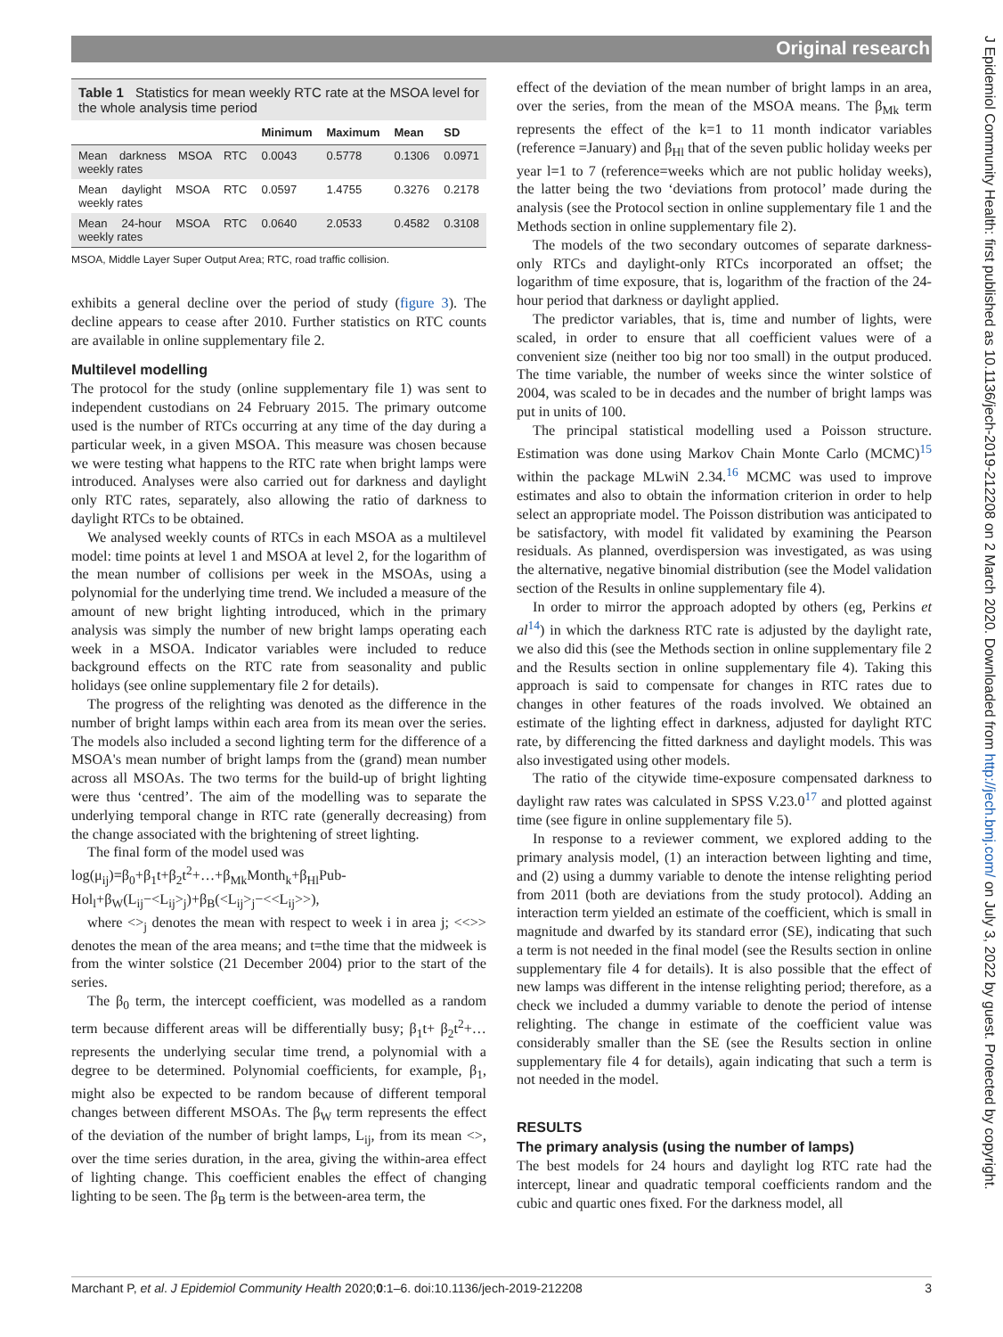Original research
J Epidemiol Community Health: first published as 10.1136/jech-2019-212208 on 2 March 2020. Downloaded from http://jech.bmj.com/ on July 3, 2022 by guest. Protected by copyright.
Table 1 Statistics for mean weekly RTC rate at the MSOA level for the whole analysis time period
| | Minimum | Maximum | Mean | SD |
| --- | --- | --- | --- | --- |
| Mean darkness MSOA RTC weekly rates | 0.0043 | 0.5778 | 0.1306 | 0.0971 |
| Mean daylight MSOA RTC weekly rates | 0.0597 | 1.4755 | 0.3276 | 0.2178 |
| Mean 24-hour MSOA RTC weekly rates | 0.0640 | 2.0533 | 0.4582 | 0.3108 |
MSOA, Middle Layer Super Output Area; RTC, road traffic collision.
exhibits a general decline over the period of study (figure 3). The decline appears to cease after 2010. Further statistics on RTC counts are available in online supplementary file 2.
Multilevel modelling
The protocol for the study (online supplementary file 1) was sent to independent custodians on 24 February 2015. The primary outcome used is the number of RTCs occurring at any time of the day during a particular week, in a given MSOA. This measure was chosen because we were testing what happens to the RTC rate when bright lamps were introduced. Analyses were also carried out for darkness and daylight only RTC rates, separately, also allowing the ratio of darkness to daylight RTCs to be obtained.
We analysed weekly counts of RTCs in each MSOA as a multilevel model: time points at level 1 and MSOA at level 2, for the logarithm of the mean number of collisions per week in the MSOAs, using a polynomial for the underlying time trend. We included a measure of the amount of new bright lighting introduced, which in the primary analysis was simply the number of new bright lamps operating each week in a MSOA. Indicator variables were included to reduce background effects on the RTC rate from seasonality and public holidays (see online supplementary file 2 for details).
The progress of the relighting was denoted as the difference in the number of bright lamps within each area from its mean over the series. The models also included a second lighting term for the difference of a MSOA's mean number of bright lamps from the (grand) mean number across all MSOAs. The two terms for the build-up of bright lighting were thus ‘centred’. The aim of the modelling was to separate the underlying temporal change in RTC rate (generally decreasing) from the change associated with the brightening of street lighting.
The final form of the model used was
log(μ<sub>ij</sub>)=β<sub>0</sub>+β<sub>1</sub>t+β<sub>2</sub>t<sup>2</sup>+…+β<sub>Mk</sub>Month<sub>k</sub>+β<sub>Hl</sub>Pub-Hol<sub>l</sub>+β<sub>W</sub>(L<sub>ij</sub>−<L<sub>ij</sub>><sub>j</sub>)+β<sub>B</sub>(<L<sub>ij</sub>><sub>j</sub>−<<L<sub>ij</sub>>>),
where <><sub>j</sub> denotes the mean with respect to week i in area j; <<>> denotes the mean of the area means; and t=the time that the midweek is from the winter solstice (21 December 2004) prior to the start of the series.
The β<sub>0</sub> term, the intercept coefficient, was modelled as a random term because different areas will be differentially busy; β<sub>1</sub>t+ β<sub>2</sub>t<sup>2</sup>+… represents the underlying secular time trend, a polynomial with a degree to be determined. Polynomial coefficients, for example, β<sub>1</sub>, might also be expected to be random because of different temporal changes between different MSOAs. The β<sub>W</sub> term represents the effect of the deviation of the number of bright lamps, L<sub>ij</sub>, from its mean <>, over the time series duration, in the area, giving the within-area effect of lighting change. This coefficient enables the effect of changing lighting to be seen. The β<sub>B</sub> term is the between-area term, the
effect of the deviation of the mean number of bright lamps in an area, over the series, from the mean of the MSOA means. The β<sub>Mk</sub> term represents the effect of the k=1 to 11 month indicator variables (reference =January) and β<sub>Hl</sub> that of the seven public holiday weeks per year l=1 to 7 (reference=weeks which are not public holiday weeks), the latter being the two ‘deviations from protocol’ made during the analysis (see the Protocol section in online supplementary file 1 and the Methods section in online supplementary file 2).
The models of the two secondary outcomes of separate darkness-only RTCs and daylight-only RTCs incorporated an offset; the logarithm of time exposure, that is, logarithm of the fraction of the 24-hour period that darkness or daylight applied.
The predictor variables, that is, time and number of lights, were scaled, in order to ensure that all coefficient values were of a convenient size (neither too big nor too small) in the output produced. The time variable, the number of weeks since the winter solstice of 2004, was scaled to be in decades and the number of bright lamps was put in units of 100.
The principal statistical modelling used a Poisson structure. Estimation was done using Markov Chain Monte Carlo (MCMC)<sup>15</sup> within the package MLwiN 2.34.<sup>16</sup> MCMC was used to improve estimates and also to obtain the information criterion in order to help select an appropriate model. The Poisson distribution was anticipated to be satisfactory, with model fit validated by examining the Pearson residuals. As planned, overdispersion was investigated, as was using the alternative, negative binomial distribution (see the Model validation section of the Results in online supplementary file 4).
In order to mirror the approach adopted by others (eg, Perkins et al<sup>14</sup>) in which the darkness RTC rate is adjusted by the daylight rate, we also did this (see the Methods section in online supplementary file 2 and the Results section in online supplementary file 4). Taking this approach is said to compensate for changes in RTC rates due to changes in other features of the roads involved. We obtained an estimate of the lighting effect in darkness, adjusted for daylight RTC rate, by differencing the fitted darkness and daylight models. This was also investigated using other models.
The ratio of the citywide time-exposure compensated darkness to daylight raw rates was calculated in SPSS V.23.0<sup>17</sup> and plotted against time (see figure in online supplementary file 5).
In response to a reviewer comment, we explored adding to the primary analysis model, (1) an interaction between lighting and time, and (2) using a dummy variable to denote the intense relighting period from 2011 (both are deviations from the study protocol). Adding an interaction term yielded an estimate of the coefficient, which is small in magnitude and dwarfed by its standard error (SE), indicating that such a term is not needed in the final model (see the Results section in online supplementary file 4 for details). It is also possible that the effect of new lamps was different in the intense relighting period; therefore, as a check we included a dummy variable to denote the period of intense relighting. The change in estimate of the coefficient value was considerably smaller than the SE (see the Results section in online supplementary file 4 for details), again indicating that such a term is not needed in the model.
RESULTS
The primary analysis (using the number of lamps)
The best models for 24 hours and daylight log RTC rate had the intercept, linear and quadratic temporal coefficients random and the cubic and quartic ones fixed. For the darkness model, all
Marchant P, et al. J Epidemiol Community Health 2020;0:1–6. doi:10.1136/jech-2019-212208 3